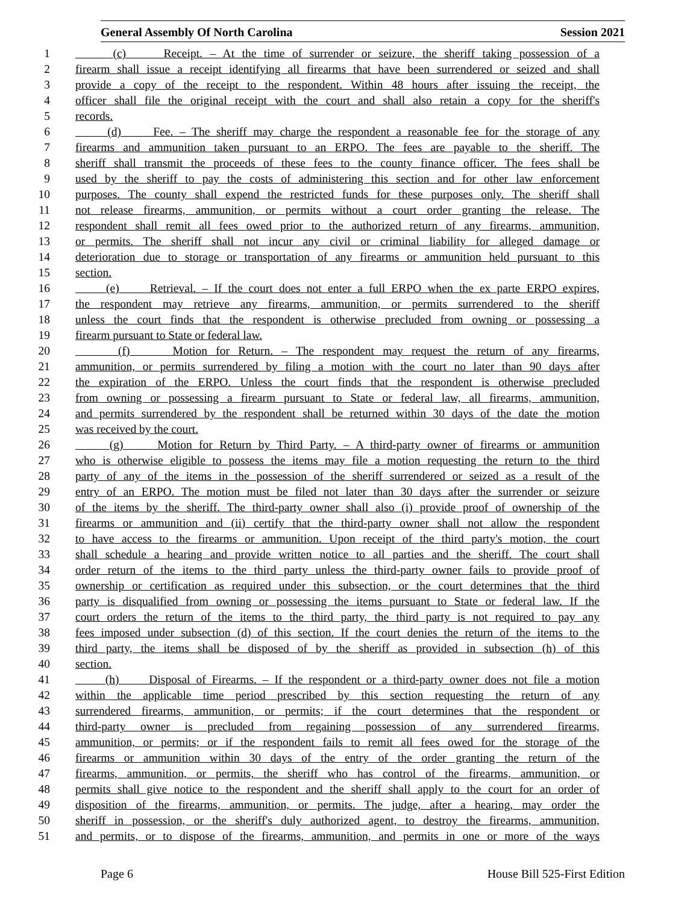General Assembly Of North Carolina Session 2021
1 (c) Receipt. – At the time of surrender or seizure, the sheriff taking possession of a
2 firearm shall issue a receipt identifying all firearms that have been surrendered or seized and shall
3 provide a copy of the receipt to the respondent. Within 48 hours after issuing the receipt, the
4 officer shall file the original receipt with the court and shall also retain a copy for the sheriff's
5 records.
6 (d) Fee. – The sheriff may charge the respondent a reasonable fee for the storage of any
7 firearms and ammunition taken pursuant to an ERPO. The fees are payable to the sheriff. The
8 sheriff shall transmit the proceeds of these fees to the county finance officer. The fees shall be
9 used by the sheriff to pay the costs of administering this section and for other law enforcement
10 purposes. The county shall expend the restricted funds for these purposes only. The sheriff shall
11 not release firearms, ammunition, or permits without a court order granting the release. The
12 respondent shall remit all fees owed prior to the authorized return of any firearms, ammunition,
13 or permits. The sheriff shall not incur any civil or criminal liability for alleged damage or
14 deterioration due to storage or transportation of any firearms or ammunition held pursuant to this
15 section.
16 (e) Retrieval. – If the court does not enter a full ERPO when the ex parte ERPO expires,
17 the respondent may retrieve any firearms, ammunition, or permits surrendered to the sheriff
18 unless the court finds that the respondent is otherwise precluded from owning or possessing a
19 firearm pursuant to State or federal law.
20 (f) Motion for Return. – The respondent may request the return of any firearms,
21 ammunition, or permits surrendered by filing a motion with the court no later than 90 days after
22 the expiration of the ERPO. Unless the court finds that the respondent is otherwise precluded
23 from owning or possessing a firearm pursuant to State or federal law, all firearms, ammunition,
24 and permits surrendered by the respondent shall be returned within 30 days of the date the motion
25 was received by the court.
26 (g) Motion for Return by Third Party. – A third-party owner of firearms or ammunition
27 who is otherwise eligible to possess the items may file a motion requesting the return to the third
28 party of any of the items in the possession of the sheriff surrendered or seized as a result of the
29 entry of an ERPO. The motion must be filed not later than 30 days after the surrender or seizure
30 of the items by the sheriff. The third-party owner shall also (i) provide proof of ownership of the
31 firearms or ammunition and (ii) certify that the third-party owner shall not allow the respondent
32 to have access to the firearms or ammunition. Upon receipt of the third party's motion, the court
33 shall schedule a hearing and provide written notice to all parties and the sheriff. The court shall
34 order return of the items to the third party unless the third-party owner fails to provide proof of
35 ownership or certification as required under this subsection, or the court determines that the third
36 party is disqualified from owning or possessing the items pursuant to State or federal law. If the
37 court orders the return of the items to the third party, the third party is not required to pay any
38 fees imposed under subsection (d) of this section. If the court denies the return of the items to the
39 third party, the items shall be disposed of by the sheriff as provided in subsection (h) of this
40 section.
41 (h) Disposal of Firearms. – If the respondent or a third-party owner does not file a motion
42 within the applicable time period prescribed by this section requesting the return of any
43 surrendered firearms, ammunition, or permits; if the court determines that the respondent or
44 third-party owner is precluded from regaining possession of any surrendered firearms,
45 ammunition, or permits; or if the respondent fails to remit all fees owed for the storage of the
46 firearms or ammunition within 30 days of the entry of the order granting the return of the
47 firearms, ammunition, or permits, the sheriff who has control of the firearms, ammunition, or
48 permits shall give notice to the respondent and the sheriff shall apply to the court for an order of
49 disposition of the firearms, ammunition, or permits. The judge, after a hearing, may order the
50 sheriff in possession, or the sheriff's duly authorized agent, to destroy the firearms, ammunition,
51 and permits, or to dispose of the firearms, ammunition, and permits in one or more of the ways
Page 6 House Bill 525-First Edition